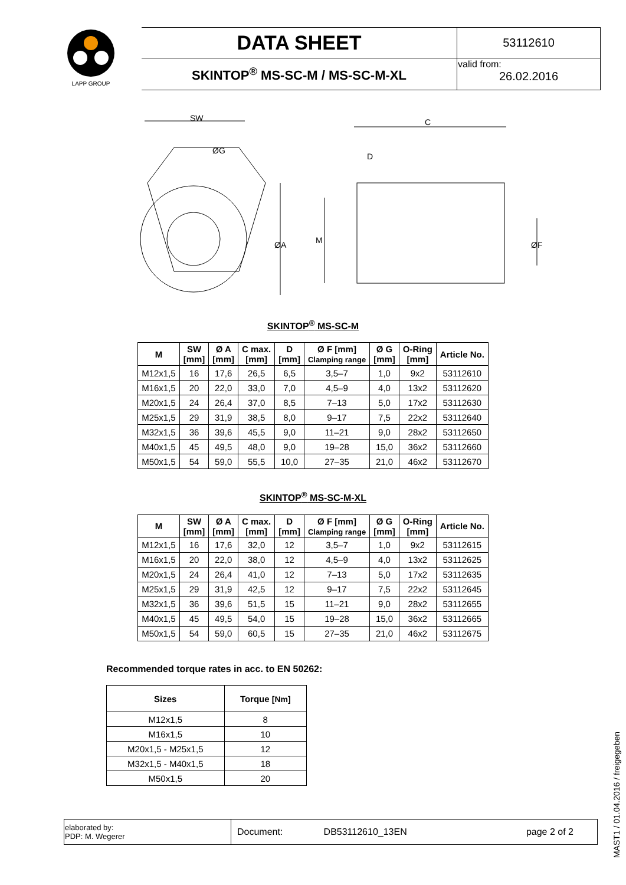| LAPP GROUP | DATA SHEET | 53112610 |
| | SKINTOP<sup>®</sup> MS-SC-M / MS-SC-M-XL | valid from: 26.02.2016 |
SW
ØG
ØA
C
D
M
ØF
SKINTOP<sup>®</sup> MS-SC-M
| M | SW [mm] | Ø A [mm] | C max. [mm] | D [mm] | Ø F [mm] Clamping range | Ø G [mm] | O-Ring [mm] | Article No. |
| --- | --- | --- | --- | --- | --- | --- | --- | --- |
| M12x1,5 | 16 | 17,6 | 26,5 | 6,5 | 3,5–7 | 1,0 | 9x2 | 53112610 |
| M16x1,5 | 20 | 22,0 | 33,0 | 7,0 | 4,5–9 | 4,0 | 13x2 | 53112620 |
| M20x1,5 | 24 | 26,4 | 37,0 | 8,5 | 7–13 | 5,0 | 17x2 | 53112630 |
| M25x1,5 | 29 | 31,9 | 38,5 | 8,0 | 9–17 | 7,5 | 22x2 | 53112640 |
| M32x1,5 | 36 | 39,6 | 45,5 | 9,0 | 11–21 | 9,0 | 28x2 | 53112650 |
| M40x1,5 | 45 | 49,5 | 48,0 | 9,0 | 19–28 | 15,0 | 36x2 | 53112660 |
| M50x1,5 | 54 | 59,0 | 55,5 | 10,0 | 27–35 | 21,0 | 46x2 | 53112670 |
SKINTOP<sup>®</sup> MS-SC-M-XL
| M | SW [mm] | Ø A [mm] | C max. [mm] | D [mm] | Ø F [mm] Clamping range | Ø G [mm] | O-Ring [mm] | Article No. |
| --- | --- | --- | --- | --- | --- | --- | --- | --- |
| M12x1,5 | 16 | 17,6 | 32,0 | 12 | 3,5–7 | 1,0 | 9x2 | 53112615 |
| M16x1,5 | 20 | 22,0 | 38,0 | 12 | 4,5–9 | 4,0 | 13x2 | 53112625 |
| M20x1,5 | 24 | 26,4 | 41,0 | 12 | 7–13 | 5,0 | 17x2 | 53112635 |
| M25x1,5 | 29 | 31,9 | 42,5 | 12 | 9–17 | 7,5 | 22x2 | 53112645 |
| M32x1,5 | 36 | 39,6 | 51,5 | 15 | 11–21 | 9,0 | 28x2 | 53112655 |
| M40x1,5 | 45 | 49,5 | 54,0 | 15 | 19–28 | 15,0 | 36x2 | 53112665 |
| M50x1,5 | 54 | 59,0 | 60,5 | 15 | 27–35 | 21,0 | 46x2 | 53112675 |
Recommended torque rates in acc. to EN 50262:
| Sizes | Torque [Nm] |
| --- | --- |
| M12x1,5 | 8 |
| M16x1,5 | 10 |
| M20x1,5 - M25x1,5 | 12 |
| M32x1,5 - M40x1,5 | 18 |
| M50x1,5 | 20 |
| elaborated by: PDP: M. Wegerer | Document: | DB53112610_13EN | page 2 of 2 |
MAST1 / 01.04.2016 / freigegeben